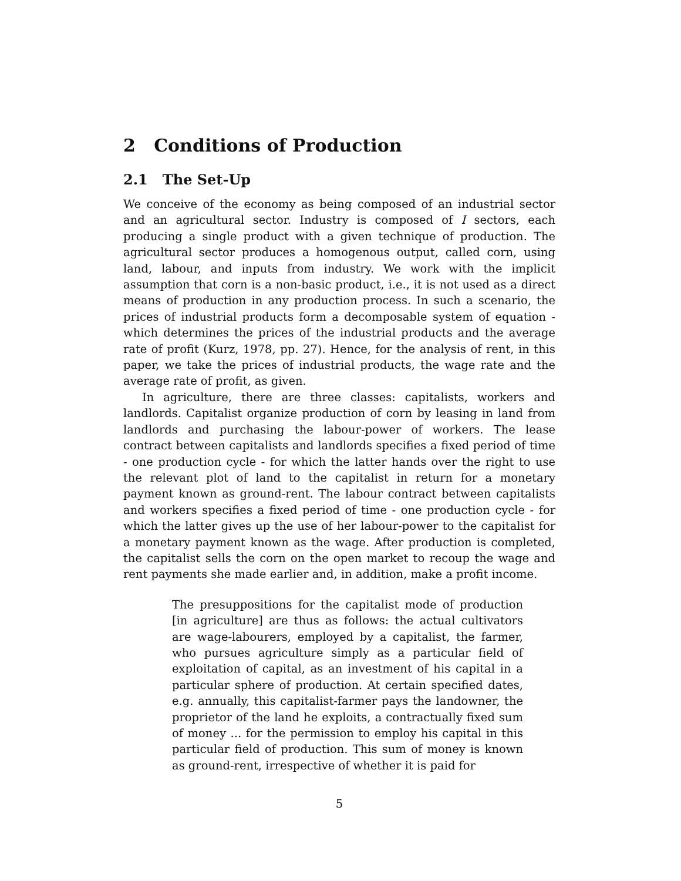2 Conditions of Production
2.1 The Set-Up
We conceive of the economy as being composed of an industrial sector and an agricultural sector. Industry is composed of I sectors, each producing a single product with a given technique of production. The agricultural sector produces a homogenous output, called corn, using land, labour, and inputs from industry. We work with the implicit assumption that corn is a non-basic product, i.e., it is not used as a direct means of production in any production process. In such a scenario, the prices of industrial products form a decomposable system of equation - which determines the prices of the industrial products and the average rate of profit (Kurz, 1978, pp. 27). Hence, for the analysis of rent, in this paper, we take the prices of industrial products, the wage rate and the average rate of profit, as given.
In agriculture, there are three classes: capitalists, workers and landlords. Capitalist organize production of corn by leasing in land from landlords and purchasing the labour-power of workers. The lease contract between capitalists and landlords specifies a fixed period of time - one production cycle - for which the latter hands over the right to use the relevant plot of land to the capitalist in return for a monetary payment known as ground-rent. The labour contract between capitalists and workers specifies a fixed period of time - one production cycle - for which the latter gives up the use of her labour-power to the capitalist for a monetary payment known as the wage. After production is completed, the capitalist sells the corn on the open market to recoup the wage and rent payments she made earlier and, in addition, make a profit income.
The presuppositions for the capitalist mode of production [in agriculture] are thus as follows: the actual cultivators are wage-labourers, employed by a capitalist, the farmer, who pursues agriculture simply as a particular field of exploitation of capital, as an investment of his capital in a particular sphere of production. At certain specified dates, e.g. annually, this capitalist-farmer pays the landowner, the proprietor of the land he exploits, a contractually fixed sum of money ... for the permission to employ his capital in this particular field of production. This sum of money is known as ground-rent, irrespective of whether it is paid for
5